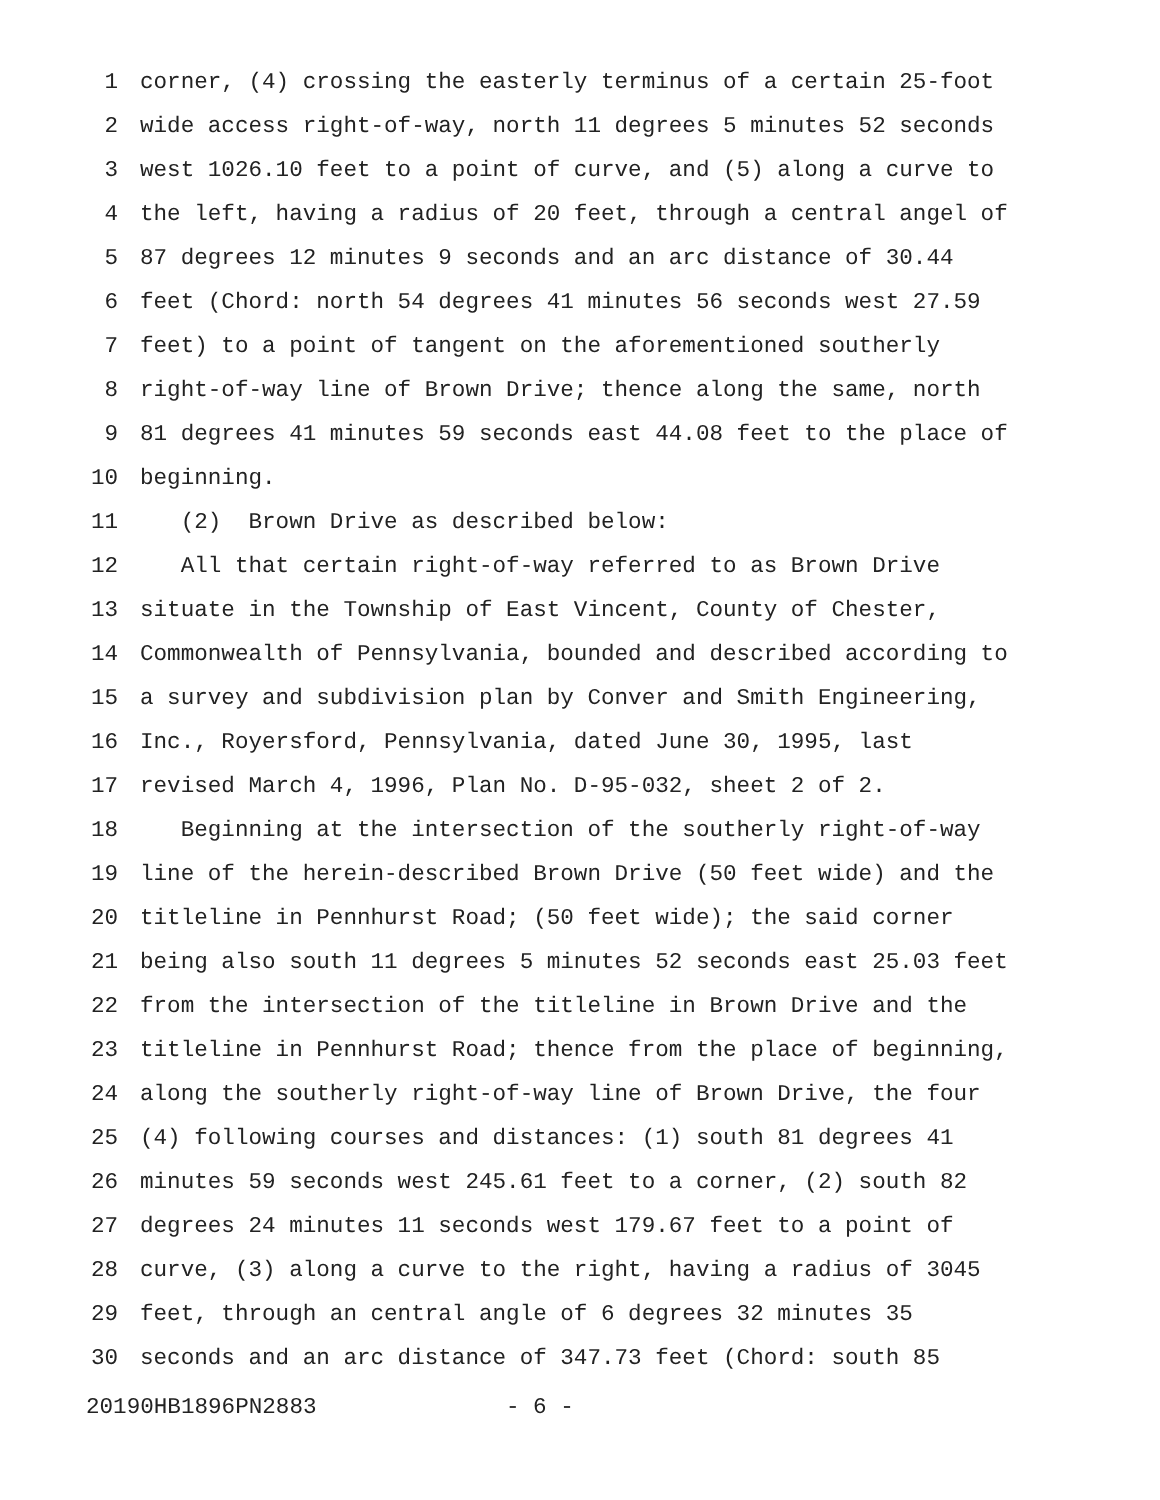1 corner, (4) crossing the easterly terminus of a certain 25-foot
2 wide access right-of-way, north 11 degrees 5 minutes 52 seconds
3 west 1026.10 feet to a point of curve, and (5) along a curve to
4 the left, having a radius of 20 feet, through a central angel of
5 87 degrees 12 minutes 9 seconds and an arc distance of 30.44
6 feet (Chord: north 54 degrees 41 minutes 56 seconds west 27.59
7 feet) to a point of tangent on the aforementioned southerly
8 right-of-way line of Brown Drive; thence along the same, north
9 81 degrees 41 minutes 59 seconds east 44.08 feet to the place of
10 beginning.
11 (2) Brown Drive as described below:
12 All that certain right-of-way referred to as Brown Drive
13 situate in the Township of East Vincent, County of Chester,
14 Commonwealth of Pennsylvania, bounded and described according to
15 a survey and subdivision plan by Conver and Smith Engineering,
16 Inc., Royersford, Pennsylvania, dated June 30, 1995, last
17 revised March 4, 1996, Plan No. D-95-032, sheet 2 of 2.
18 Beginning at the intersection of the southerly right-of-way
19 line of the herein-described Brown Drive (50 feet wide) and the
20 titleline in Pennhurst Road; (50 feet wide); the said corner
21 being also south 11 degrees 5 minutes 52 seconds east 25.03 feet
22 from the intersection of the titleline in Brown Drive and the
23 titleline in Pennhurst Road; thence from the place of beginning,
24 along the southerly right-of-way line of Brown Drive, the four
25 (4) following courses and distances: (1) south 81 degrees 41
26 minutes 59 seconds west 245.61 feet to a corner, (2) south 82
27 degrees 24 minutes 11 seconds west 179.67 feet to a point of
28 curve, (3) along a curve to the right, having a radius of 3045
29 feet, through an central angle of 6 degrees 32 minutes 35
30 seconds and an arc distance of 347.73 feet (Chord: south 85
20190HB1896PN2883 - 6 -